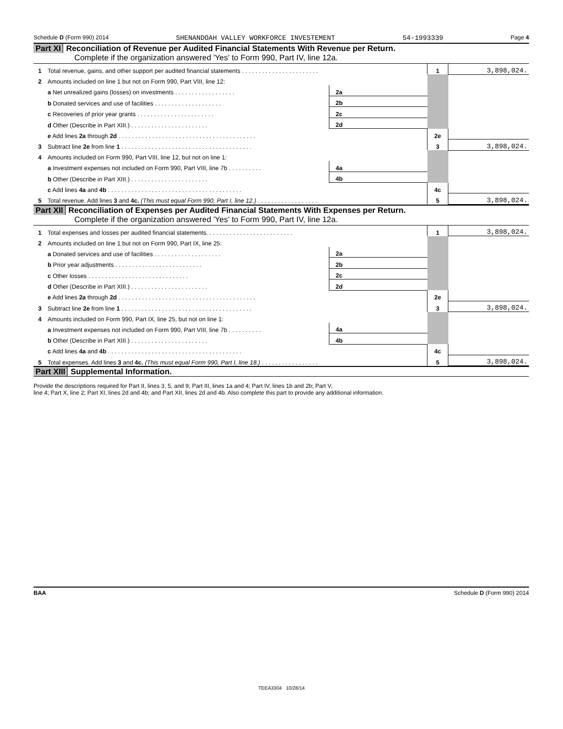Schedule D (Form 990) 2014 SHENANDOAH VALLEY WORKFORCE INVESTEMENT 54-1993339 Page 4
Part XI Reconciliation of Revenue per Audited Financial Statements With Revenue per Return.
Complete if the organization answered 'Yes' to Form 990, Part IV, line 12a.
| 1 | Total revenue, gains, and other support per audited financial statements . . . . . . . . . . . . . . . . . . . . . . . | | | 1 | 3,898,024. |
| 2 | Amounts included on line 1 but not on Form 990, Part VIII, line 12: | | | | |
| | a Net unrealized gains (losses) on investments . . . . . . . . . . . . . . . . . . | 2a | | | |
| | b Donated services and use of facilities . . . . . . . . . . . . . . . . . . . . | 2b | | | |
| | c Recoveries of prior year grants . . . . . . . . . . . . . . . . . . . . . . . | 2c | | | |
| | d Other (Describe in Part XIII.) . . . . . . . . . . . . . . . . . . . . . . . | 2d | | | |
| | e Add lines 2a through 2d . . . . . . . . . . . . . . . . . . . . . . . . . . . . . . . . . . . . . . . . . | | | 2e | |
| 3 | Subtract line 2e from line 1 . . . . . . . . . . . . . . . . . . . . . . . . . . . . . . . . . . . . . . . | | | 3 | 3,898,024. |
| 4 | Amounts included on Form 990, Part VIII, line 12, but not on line 1: | | | | |
| | a Investment expenses not included on Form 990, Part VIII, line 7b . . . . . . . . . . | 4a | | | |
| | b Other (Describe in Part XIII.) . . . . . . . . . . . . . . . . . . . . . . . | 4b | | | |
| | c Add lines 4a and 4b . . . . . . . . . . . . . . . . . . . . . . . . . . . . . . . . . . . . . . . . | | | 4c | |
| 5 | Total revenue. Add lines 3 and 4c. (This must equal Form 990, Part I, line 12.) . . . . . . . . . . . . . . . . . . | | | 5 | 3,898,024. |
Part XII Reconciliation of Expenses per Audited Financial Statements With Expenses per Return.
Complete if the organization answered 'Yes' to Form 990, Part IV, line 12a.
| 1 | Total expenses and losses per audited financial statements. . . . . . . . . . . . . . . . . . . . . . . . . . | | | 1 | 3,898,024. |
| 2 | Amounts included on line 1 but not on Form 990, Part IX, line 25: | | | | |
| | a Donated services and use of facilities . . . . . . . . . . . . . . . . . . . . | 2a | | | |
| | b Prior year adjustments . . . . . . . . . . . . . . . . . . . . . . . . . . | 2b | | | |
| | c Other losses . . . . . . . . . . . . . . . . . . . . . . . . . . . . . . | 2c | | | |
| | d Other (Describe in Part XIII.) . . . . . . . . . . . . . . . . . . . . . . . | 2d | | | |
| | e Add lines 2a through 2d . . . . . . . . . . . . . . . . . . . . . . . . . . . . . . . . . . . . . . . . . | | | 2e | |
| 3 | Subtract line 2e from line 1 . . . . . . . . . . . . . . . . . . . . . . . . . . . . . . . . . . . . . . . | | | 3 | 3,898,024. |
| 4 | Amounts included on Form 990, Part IX, line 25, but not on line 1: | | | | |
| | a Investment expenses not included on Form 990, Part VIII, line 7b . . . . . . . . . . | 4a | | | |
| | b Other (Describe in Part XIII.) . . . . . . . . . . . . . . . . . . . . . . . | 4b | | | |
| | c Add lines 4a and 4b . . . . . . . . . . . . . . . . . . . . . . . . . . . . . . . . . . . . . . . . | | | 4c | |
| 5 | Total expenses. Add lines 3 and 4c. (This must equal Form 990, Part I, line 18.) . . . . . . . . . . . . . . . . . | | | 5 | 3,898,024. |
Part XIII Supplemental Information.
Provide the descriptions required for Part II, lines 3, 5, and 9; Part III, lines 1a and 4; Part IV, lines 1b and 2b; Part V,
line 4; Part X, line 2; Part XI, lines 2d and 4b; and Part XII, lines 2d and 4b. Also complete this part to provide any additional information.
BAA Schedule D (Form 990) 2014
TEEA3304 10/28/14